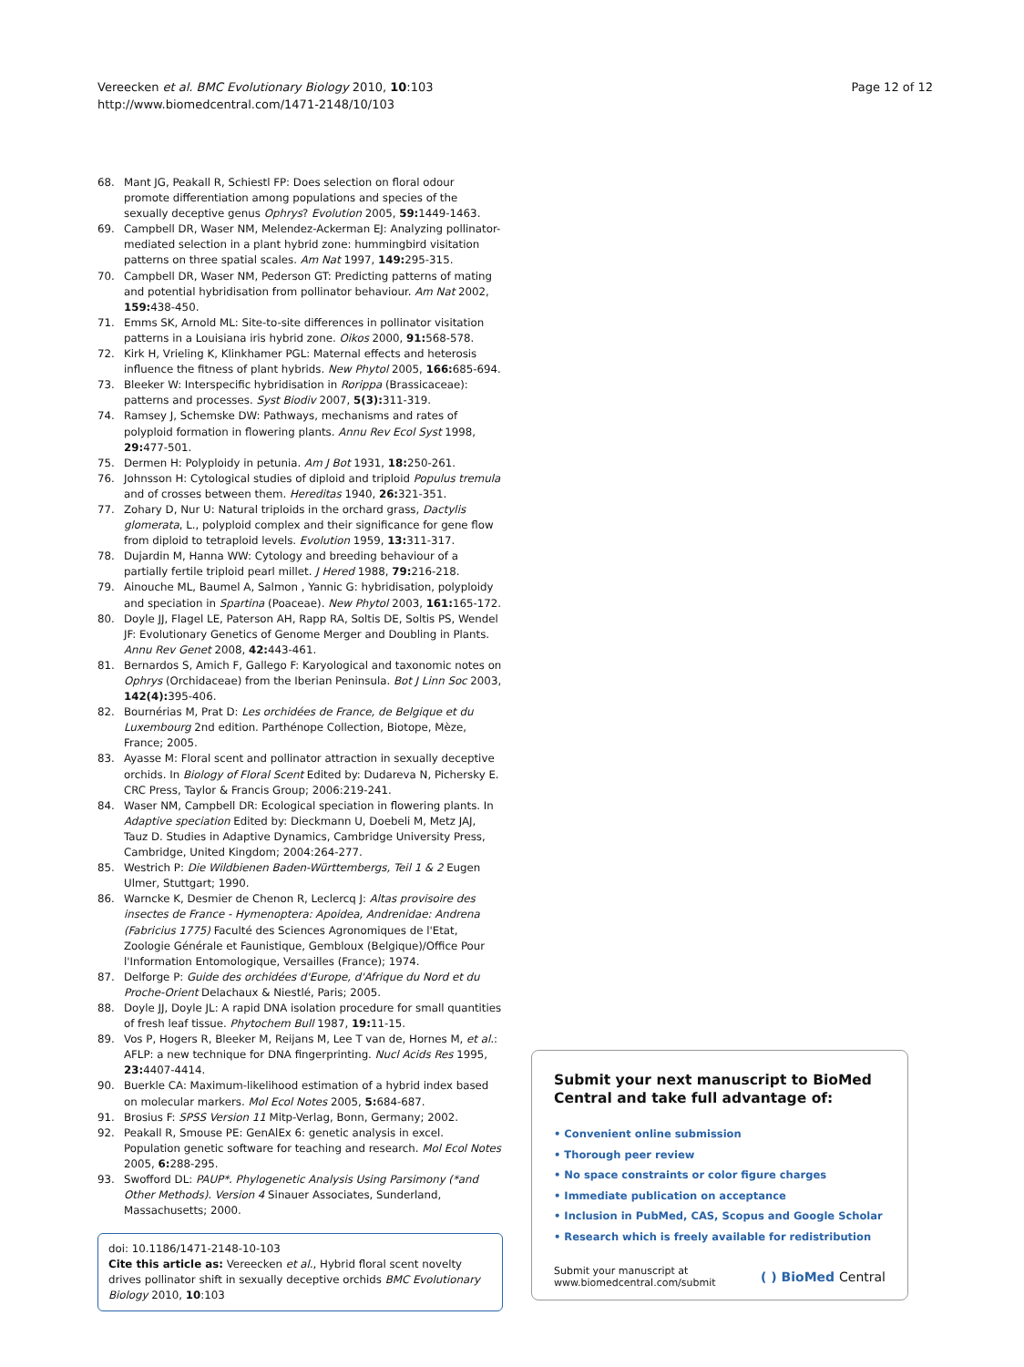Vereecken et al. BMC Evolutionary Biology 2010, 10:103
http://www.biomedcentral.com/1471-2148/10/103
Page 12 of 12
68. Mant JG, Peakall R, Schiestl FP: Does selection on floral odour promote differentiation among populations and species of the sexually deceptive genus Ophrys? Evolution 2005, 59: 1449-1463.
69. Campbell DR, Waser NM, Melendez-Ackerman EJ: Analyzing pollinator-mediated selection in a plant hybrid zone: hummingbird visitation patterns on three spatial scales. Am Nat 1997, 149: 295-315.
70. Campbell DR, Waser NM, Pederson GT: Predicting patterns of mating and potential hybridisation from pollinator behaviour. Am Nat 2002, 159: 438-450.
71. Emms SK, Arnold ML: Site-to-site differences in pollinator visitation patterns in a Louisiana iris hybrid zone. Oikos 2000, 91: 568-578.
72. Kirk H, Vrieling K, Klinkhamer PGL: Maternal effects and heterosis influence the fitness of plant hybrids. New Phytol 2005, 166: 685-694.
73. Bleeker W: Interspecific hybridisation in Rorippa (Brassicaceae): patterns and processes. Syst Biodiv 2007, 5(3): 311-319.
74. Ramsey J, Schemske DW: Pathways, mechanisms and rates of polyploid formation in flowering plants. Annu Rev Ecol Syst 1998, 29: 477-501.
75. Dermen H: Polyploidy in petunia. Am J Bot 1931, 18: 250-261.
76. Johnsson H: Cytological studies of diploid and triploid Populus tremula and of crosses between them. Hereditas 1940, 26: 321-351.
77. Zohary D, Nur U: Natural triploids in the orchard grass, Dactylis glomerata, L., polyploid complex and their significance for gene flow from diploid to tetraploid levels. Evolution 1959, 13: 311-317.
78. Dujardin M, Hanna WW: Cytology and breeding behaviour of a partially fertile triploid pearl millet. J Hered 1988, 79: 216-218.
79. Ainouche ML, Baumel A, Salmon , Yannic G: hybridisation, polyploidy and speciation in Spartina (Poaceae). New Phytol 2003, 161: 165-172.
80. Doyle JJ, Flagel LE, Paterson AH, Rapp RA, Soltis DE, Soltis PS, Wendel JF: Evolutionary Genetics of Genome Merger and Doubling in Plants. Annu Rev Genet 2008, 42: 443-461.
81. Bernardos S, Amich F, Gallego F: Karyological and taxonomic notes on Ophrys (Orchidaceae) from the Iberian Peninsula. Bot J Linn Soc 2003, 142(4): 395-406.
82. Bournérias M, Prat D: Les orchidées de France, de Belgique et du Luxembourg 2nd edition. Parthénope Collection, Biotope, Mèze, France; 2005.
83. Ayasse M: Floral scent and pollinator attraction in sexually deceptive orchids. In Biology of Floral Scent Edited by: Dudareva N, Pichersky E. CRC Press, Taylor & Francis Group; 2006:219-241.
84. Waser NM, Campbell DR: Ecological speciation in flowering plants. In Adaptive speciation Edited by: Dieckmann U, Doebeli M, Metz JAJ, Tauz D. Studies in Adaptive Dynamics, Cambridge University Press, Cambridge, United Kingdom; 2004:264-277.
85. Westrich P: Die Wildbienen Baden-Württembergs, Teil 1 & 2 Eugen Ulmer, Stuttgart; 1990.
86. Warncke K, Desmier de Chenon R, Leclercq J: Altas provisoire des insectes de France - Hymenoptera: Apoidea, Andrenidae: Andrena (Fabricius 1775) Faculté des Sciences Agronomiques de l'Etat, Zoologie Générale et Faunistique, Gembloux (Belgique)/Office Pour l'Information Entomologique, Versailles (France); 1974.
87. Delforge P: Guide des orchidées d'Europe, d'Afrique du Nord et du Proche-Orient Delachaux & Niestlé, Paris; 2005.
88. Doyle JJ, Doyle JL: A rapid DNA isolation procedure for small quantities of fresh leaf tissue. Phytochem Bull 1987, 19: 11-15.
89. Vos P, Hogers R, Bleeker M, Reijans M, Lee T van de, Hornes M, et al.: AFLP: a new technique for DNA fingerprinting. Nucl Acids Res 1995, 23: 4407-4414.
90. Buerkle CA: Maximum-likelihood estimation of a hybrid index based on molecular markers. Mol Ecol Notes 2005, 5: 684-687.
91. Brosius F: SPSS Version 11 Mitp-Verlag, Bonn, Germany; 2002.
92. Peakall R, Smouse PE: GenAlEx 6: genetic analysis in excel. Population genetic software for teaching and research. Mol Ecol Notes 2005, 6: 288-295.
93. Swofford DL: PAUP*. Phylogenetic Analysis Using Parsimony (*and Other Methods). Version 4 Sinauer Associates, Sunderland, Massachusetts; 2000.
doi: 10.1186/1471-2148-10-103
Cite this article as: Vereecken et al., Hybrid floral scent novelty drives pollinator shift in sexually deceptive orchids BMC Evolutionary Biology 2010, 10:103
Submit your next manuscript to BioMed Central and take full advantage of:
• Convenient online submission
• Thorough peer review
• No space constraints or color figure charges
• Immediate publication on acceptance
• Inclusion in PubMed, CAS, Scopus and Google Scholar
• Research which is freely available for redistribution
Submit your manuscript at
www.biomedcentral.com/submit ( ) BioMed Central